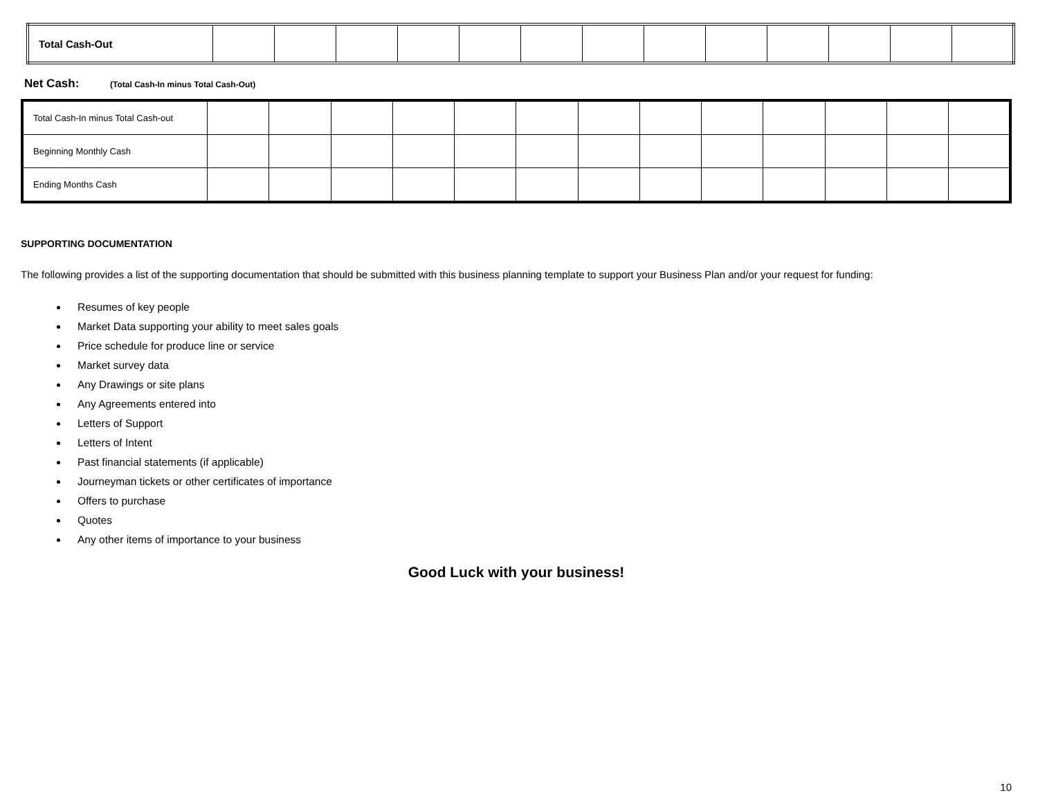| Total Cash-Out | | | | | | | | | | | | | |
Net Cash: (Total Cash-In minus Total Cash-Out)
| Total Cash-In minus Total Cash-out | | | | | | | | | | | | | |
| Beginning Monthly Cash | | | | | | | | | | | | | |
| Ending Months Cash | | | | | | | | | | | | | |
SUPPORTING DOCUMENTATION
The following provides a list of the supporting documentation that should be submitted with this business planning template to support your Business Plan and/or your request for funding:
Resumes of key people
Market Data supporting your ability to meet sales goals
Price schedule for produce line or service
Market survey data
Any Drawings or site plans
Any Agreements entered into
Letters of Support
Letters of Intent
Past financial statements (if applicable)
Journeyman tickets or other certificates of importance
Offers to purchase
Quotes
Any other items of importance to your business
Good Luck with your business!
10